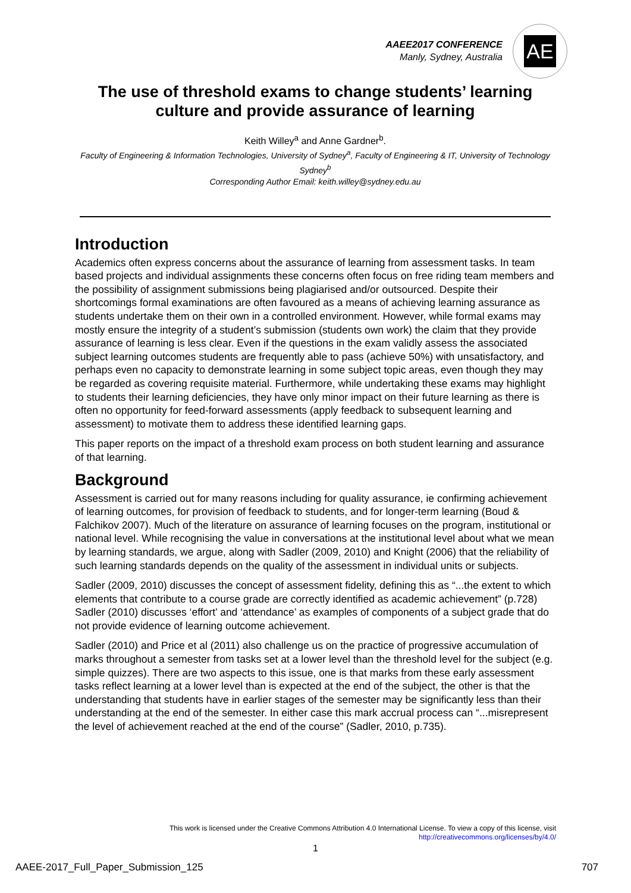AAEE2017 CONFERENCE
Manly, Sydney, Australia
AE
The use of threshold exams to change students’ learning culture and provide assurance of learning
Keith Willey<sup>a</sup> and Anne Gardner<sup>b</sup>.
Faculty of Engineering & Information Technologies, University of Sydney<sup>a</sup>, Faculty of Engineering & IT, University of Technology Sydney<sup>b</sup>
Corresponding Author Email: keith.willey@sydney.edu.au
Introduction
Academics often express concerns about the assurance of learning from assessment tasks. In team based projects and individual assignments these concerns often focus on free riding team members and the possibility of assignment submissions being plagiarised and/or outsourced. Despite their shortcomings formal examinations are often favoured as a means of achieving learning assurance as students undertake them on their own in a controlled environment. However, while formal exams may mostly ensure the integrity of a student’s submission (students own work) the claim that they provide assurance of learning is less clear. Even if the questions in the exam validly assess the associated subject learning outcomes students are frequently able to pass (achieve 50%) with unsatisfactory, and perhaps even no capacity to demonstrate learning in some subject topic areas, even though they may be regarded as covering requisite material. Furthermore, while undertaking these exams may highlight to students their learning deficiencies, they have only minor impact on their future learning as there is often no opportunity for feed-forward assessments (apply feedback to subsequent learning and assessment) to motivate them to address these identified learning gaps.
This paper reports on the impact of a threshold exam process on both student learning and assurance of that learning.
Background
Assessment is carried out for many reasons including for quality assurance, ie confirming achievement of learning outcomes, for provision of feedback to students, and for longer-term learning (Boud & Falchikov 2007). Much of the literature on assurance of learning focuses on the program, institutional or national level. While recognising the value in conversations at the institutional level about what we mean by learning standards, we argue, along with Sadler (2009, 2010) and Knight (2006) that the reliability of such learning standards depends on the quality of the assessment in individual units or subjects.
Sadler (2009, 2010) discusses the concept of assessment fidelity, defining this as “...the extent to which elements that contribute to a course grade are correctly identified as academic achievement” (p.728) Sadler (2010) discusses ‘effort’ and ‘attendance’ as examples of components of a subject grade that do not provide evidence of learning outcome achievement.
Sadler (2010) and Price et al (2011) also challenge us on the practice of progressive accumulation of marks throughout a semester from tasks set at a lower level than the threshold level for the subject (e.g. simple quizzes). There are two aspects to this issue, one is that marks from these early assessment tasks reflect learning at a lower level than is expected at the end of the subject, the other is that the understanding that students have in earlier stages of the semester may be significantly less than their understanding at the end of the semester. In either case this mark accrual process can “...misrepresent the level of achievement reached at the end of the course” (Sadler, 2010, p.735).
This work is licensed under the Creative Commons Attribution 4.0 International License. To view a copy of this license, visit http://creativecommons.org/licenses/by/4.0/
1
AAEE-2017_Full_Paper_Submission_125 707